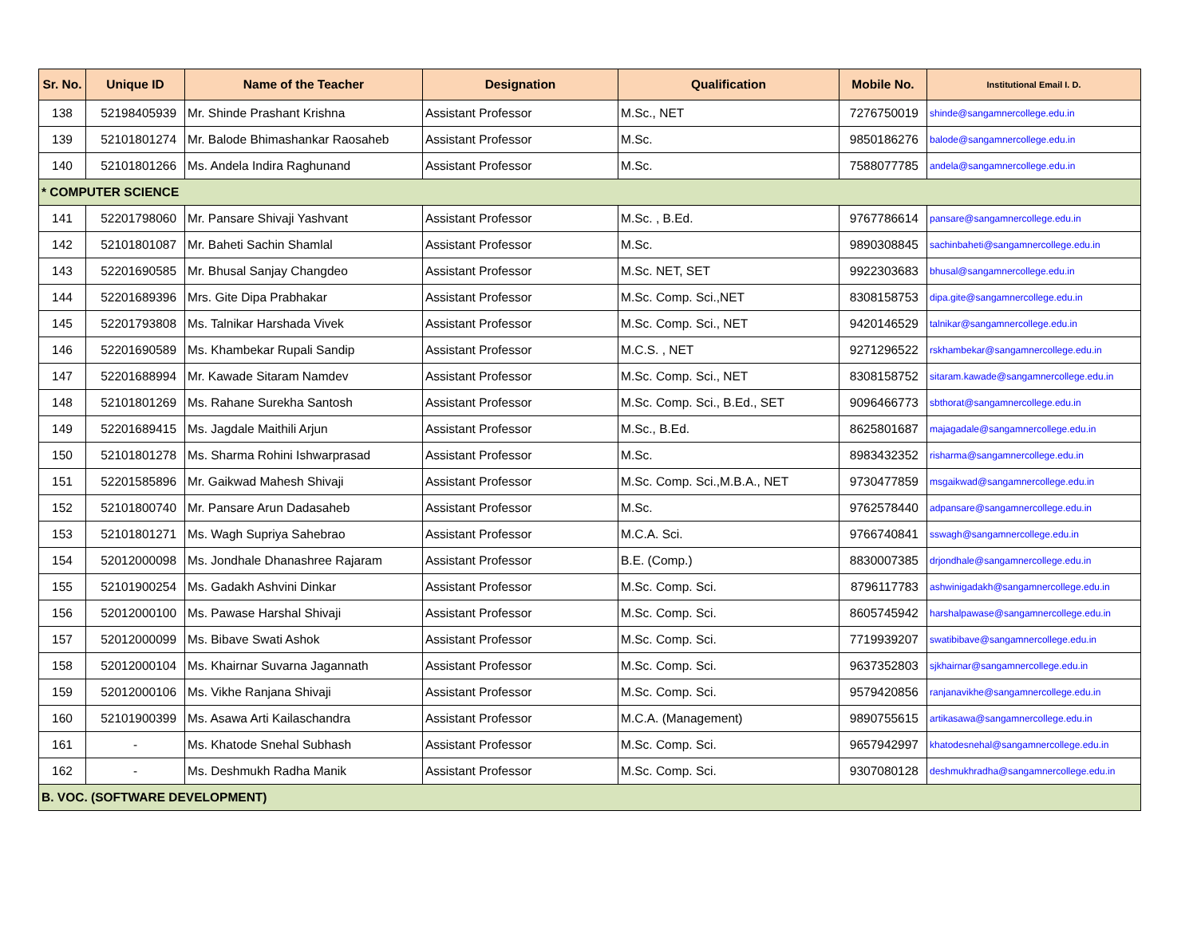| Sr. No. | Unique ID | Name of the Teacher | Designation | Qualification | Mobile No. | Institutional Email I. D. |
| --- | --- | --- | --- | --- | --- | --- |
| 138 | 52198405939 | Mr. Shinde Prashant Krishna | Assistant Professor | M.Sc., NET | 7276750019 | shinde@sangamnercollege.edu.in |
| 139 | 52101801274 | Mr. Balode Bhimashankar Raosaheb | Assistant Professor | M.Sc. | 9850186276 | balode@sangamnercollege.edu.in |
| 140 | 52101801266 | Ms. Andela Indira Raghunand | Assistant Professor | M.Sc. | 7588077785 | andela@sangamnercollege.edu.in |
| * COMPUTER SCIENCE | | | | | | |
| 141 | 52201798060 | Mr. Pansare Shivaji Yashvant | Assistant Professor | M.Sc. , B.Ed. | 9767786614 | pansare@sangamnercollege.edu.in |
| 142 | 52101801087 | Mr. Baheti Sachin Shamlal | Assistant Professor | M.Sc. | 9890308845 | sachinbaheti@sangamnercollege.edu.in |
| 143 | 52201690585 | Mr. Bhusal Sanjay Changdeo | Assistant Professor | M.Sc. NET, SET | 9922303683 | bhusal@sangamnercollege.edu.in |
| 144 | 52201689396 | Mrs. Gite Dipa Prabhakar | Assistant Professor | M.Sc. Comp. Sci.,NET | 8308158753 | dipa.gite@sangamnercollege.edu.in |
| 145 | 52201793808 | Ms. Talnikar Harshada Vivek | Assistant Professor | M.Sc. Comp. Sci., NET | 9420146529 | talnikar@sangamnercollege.edu.in |
| 146 | 52201690589 | Ms. Khambekar Rupali Sandip | Assistant Professor | M.C.S. , NET | 9271296522 | rskhambekar@sangamnercollege.edu.in |
| 147 | 52201688994 | Mr. Kawade Sitaram Namdev | Assistant Professor | M.Sc. Comp. Sci., NET | 8308158752 | sitaram.kawade@sangamnercollege.edu.in |
| 148 | 52101801269 | Ms. Rahane Surekha Santosh | Assistant Professor | M.Sc. Comp. Sci., B.Ed., SET | 9096466773 | sbthorat@sangamnercollege.edu.in |
| 149 | 52201689415 | Ms. Jagdale Maithili Arjun | Assistant Professor | M.Sc., B.Ed. | 8625801687 | majagadale@sangamnercollege.edu.in |
| 150 | 52101801278 | Ms. Sharma Rohini Ishwarprasad | Assistant Professor | M.Sc. | 8983432352 | risharma@sangamnercollege.edu.in |
| 151 | 52201585896 | Mr. Gaikwad Mahesh Shivaji | Assistant Professor | M.Sc. Comp. Sci.,M.B.A., NET | 9730477859 | msgaikwad@sangamnercollege.edu.in |
| 152 | 52101800740 | Mr. Pansare Arun Dadasaheb | Assistant Professor | M.Sc. | 9762578440 | adpansare@sangamnercollege.edu.in |
| 153 | 52101801271 | Ms. Wagh Supriya Sahebrao | Assistant Professor | M.C.A. Sci. | 9766740841 | sswagh@sangamnercollege.edu.in |
| 154 | 52012000098 | Ms. Jondhale Dhanashree Rajaram | Assistant Professor | B.E. (Comp.) | 8830007385 | drjondhale@sangamnercollege.edu.in |
| 155 | 52101900254 | Ms. Gadakh Ashvini Dinkar | Assistant Professor | M.Sc. Comp. Sci. | 8796117783 | ashwinigadakh@sangamnercollege.edu.in |
| 156 | 52012000100 | Ms. Pawase Harshal Shivaji | Assistant Professor | M.Sc. Comp. Sci. | 8605745942 | harshalpawase@sangamnercollege.edu.in |
| 157 | 52012000099 | Ms. Bibave Swati Ashok | Assistant Professor | M.Sc. Comp. Sci. | 7719939207 | swatibibave@sangamnercollege.edu.in |
| 158 | 52012000104 | Ms. Khairnar Suvarna Jagannath | Assistant Professor | M.Sc. Comp. Sci. | 9637352803 | sjkhairnar@sangamnercollege.edu.in |
| 159 | 52012000106 | Ms. Vikhe Ranjana Shivaji | Assistant Professor | M.Sc. Comp. Sci. | 9579420856 | ranjanavikhe@sangamnercollege.edu.in |
| 160 | 52101900399 | Ms. Asawa Arti Kailaschandra | Assistant Professor | M.C.A. (Management) | 9890755615 | artikasawa@sangamnercollege.edu.in |
| 161 | - | Ms. Khatode Snehal Subhash | Assistant Professor | M.Sc. Comp. Sci. | 9657942997 | khatodesnehal@sangamnercollege.edu.in |
| 162 | - | Ms. Deshmukh Radha Manik | Assistant Professor | M.Sc. Comp. Sci. | 9307080128 | deshmukhradha@sangamnercollege.edu.in |
| B. VOC. (SOFTWARE DEVELOPMENT) | | | | | | |